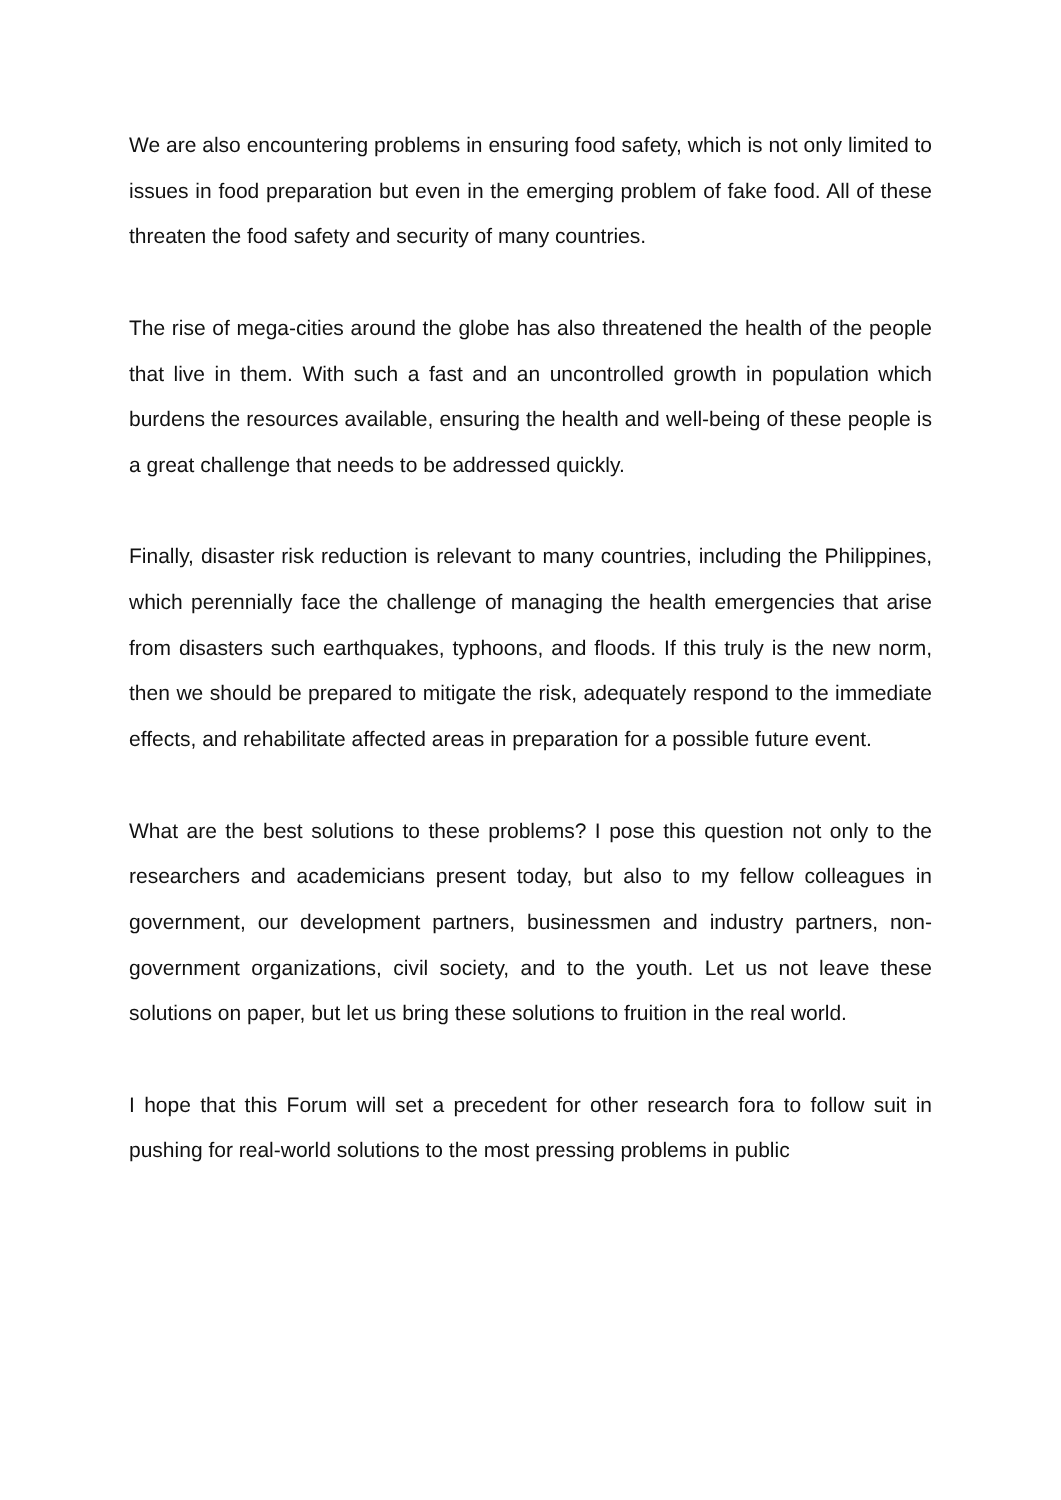We are also encountering problems in ensuring food safety, which is not only limited to issues in food preparation but even in the emerging problem of fake food. All of these threaten the food safety and security of many countries.
The rise of mega-cities around the globe has also threatened the health of the people that live in them. With such a fast and an uncontrolled growth in population which burdens the resources available, ensuring the health and well-being of these people is a great challenge that needs to be addressed quickly.
Finally, disaster risk reduction is relevant to many countries, including the Philippines, which perennially face the challenge of managing the health emergencies that arise from disasters such earthquakes, typhoons, and floods. If this truly is the new norm, then we should be prepared to mitigate the risk, adequately respond to the immediate effects, and rehabilitate affected areas in preparation for a possible future event.
What are the best solutions to these problems? I pose this question not only to the researchers and academicians present today, but also to my fellow colleagues in government, our development partners, businessmen and industry partners, non-government organizations, civil society, and to the youth. Let us not leave these solutions on paper, but let us bring these solutions to fruition in the real world.
I hope that this Forum will set a precedent for other research fora to follow suit in pushing for real-world solutions to the most pressing problems in public